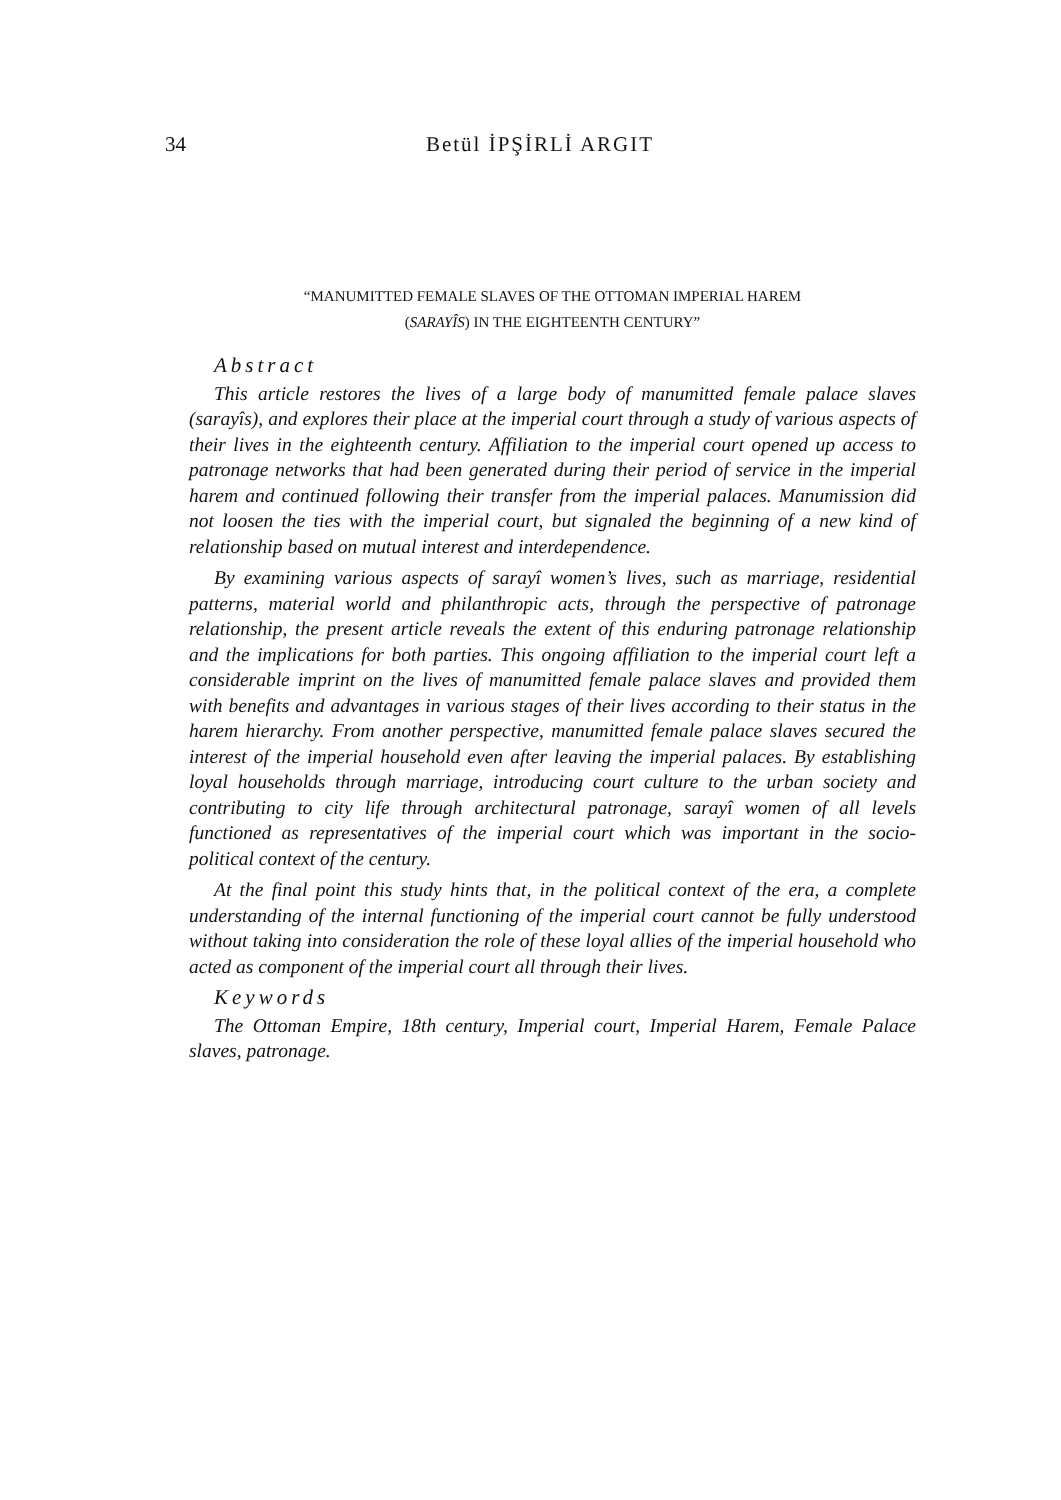34 Betül İPŞİRLİ ARGIT
“MANUMITTED FEMALE SLAVES OF THE OTTOMAN IMPERIAL HAREM
(SARAYÎS) IN THE EIGHTEENTH CENTURY”
Abstract
This article restores the lives of a large body of manumitted female palace slaves (sarayîs), and explores their place at the imperial court through a study of various aspects of their lives in the eighteenth century. Affiliation to the imperial court opened up access to patronage networks that had been generated during their period of service in the imperial harem and continued following their transfer from the imperial palaces. Manumission did not loosen the ties with the imperial court, but signaled the beginning of a new kind of relationship based on mutual interest and interdependence.
By examining various aspects of sarayî women’s lives, such as marriage, residential patterns, material world and philanthropic acts, through the perspective of patronage relationship, the present article reveals the extent of this enduring patronage relationship and the implications for both parties. This ongoing affiliation to the imperial court left a considerable imprint on the lives of manumitted female palace slaves and provided them with benefits and advantages in various stages of their lives according to their status in the harem hierarchy. From another perspective, manumitted female palace slaves secured the interest of the imperial household even after leaving the imperial palaces. By establishing loyal households through marriage, introducing court culture to the urban society and contributing to city life through architectural patronage, sarayî women of all levels functioned as representatives of the imperial court which was important in the socio-political context of the century.
At the final point this study hints that, in the political context of the era, a complete understanding of the internal functioning of the imperial court cannot be fully understood without taking into consideration the role of these loyal allies of the imperial household who acted as component of the imperial court all through their lives.
Keywords
The Ottoman Empire, 18th century, Imperial court, Imperial Harem, Female Palace slaves, patronage.